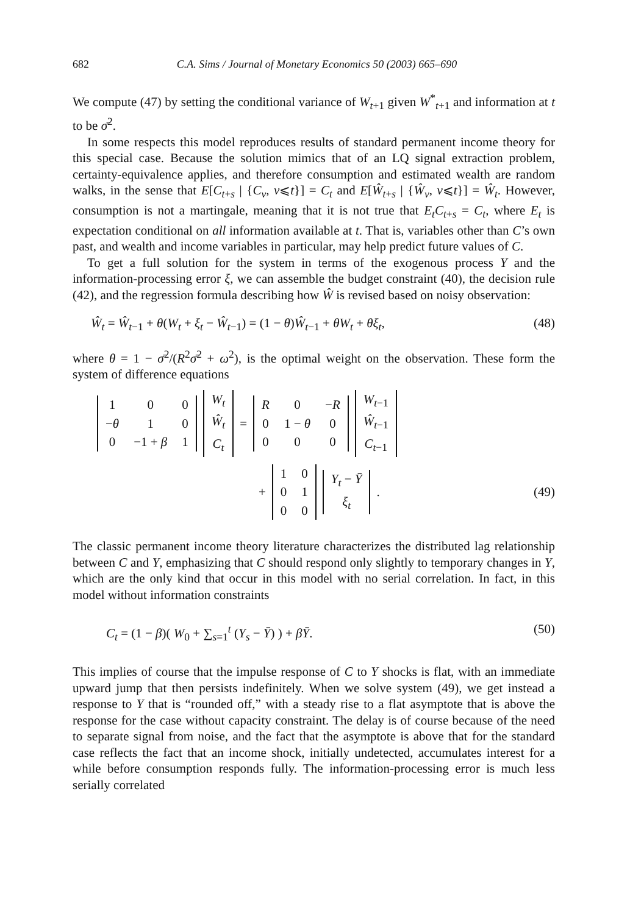682 C.A. Sims / Journal of Monetary Economics 50 (2003) 665–690
We compute (47) by setting the conditional variance of W<sub>t+1</sub> given W<sup>*</sup><sub>t+1</sub> and information at t to be σ̄<sup>2</sup>.
In some respects this model reproduces results of standard permanent income theory for this special case. Because the solution mimics that of an LQ signal extraction problem, certainty-equivalence applies, and therefore consumption and estimated wealth are random walks, in the sense that E[C<sub>t+s</sub> | {C<sub>v</sub>, v⩽t}] = C<sub>t</sub> and E[Ŵ<sub>t+s</sub> | {Ŵ<sub>v</sub>, v⩽t}] = Ŵ<sub>t</sub>. However, consumption is not a martingale, meaning that it is not true that E<sub>t</sub>C<sub>t+s</sub> = C<sub>t</sub>, where E<sub>t</sub> is expectation conditional on all information available at t. That is, variables other than C’s own past, and wealth and income variables in particular, may help predict future values of C.
To get a full solution for the system in terms of the exogenous process Y and the information-processing error ξ, we can assemble the budget constraint (40), the decision rule (42), and the regression formula describing how Ŵ is revised based on noisy observation:
Ŵ<sub>t</sub> = Ŵ<sub>t−1</sub> + θ(W<sub>t</sub> + ξ<sub>t</sub> − Ŵ<sub>t−1</sub>) = (1 − θ)Ŵ<sub>t−1</sub> + θW<sub>t</sub> + θξ<sub>t</sub>, (48)
where θ = 1 − σ̄<sup>2</sup>/(R<sup>2</sup>σ̄<sup>2</sup> + ω<sup>2</sup>), is the optimal weight on the observation. These form the system of difference equations
| 1 | 0 | 0 |
| − θ | 1 | 0 |
| 0 | −1 + β | 1 |
| W<sub>t</sub> |
| Ŵ<sub>t</sub> |
| C<sub>t</sub> |
=
| R | 0 | − R |
| 0 | 1 − θ | 0 |
| 0 | 0 | 0 |
| W<sub>t−1</sub> |
| Ŵ<sub>t−1</sub> |
| C<sub>t−1</sub> |
+
| 1 | 0 |
| 0 | 1 |
| 0 | 0 |
| Y<sub>t</sub> − Ȳ |
| ξ<sub>t</sub> |
. (49)
The classic permanent income theory literature characterizes the distributed lag relationship between C and Y, emphasizing that C should respond only slightly to temporary changes in Y, which are the only kind that occur in this model with no serial correlation. In fact, in this model without information constraints
C<sub>t</sub> = (1 − β)( W<sub>0</sub> + ∑<sub>s=1</sub><sup>t</sup> (Y<sub>s</sub> − Ȳ) ) + βȲ. (50)
This implies of course that the impulse response of C to Y shocks is flat, with an immediate upward jump that then persists indefinitely. When we solve system (49), we get instead a response to Y that is “rounded off,” with a steady rise to a flat asymptote that is above the response for the case without capacity constraint. The delay is of course because of the need to separate signal from noise, and the fact that the asymptote is above that for the standard case reflects the fact that an income shock, initially undetected, accumulates interest for a while before consumption responds fully. The information-processing error is much less serially correlated